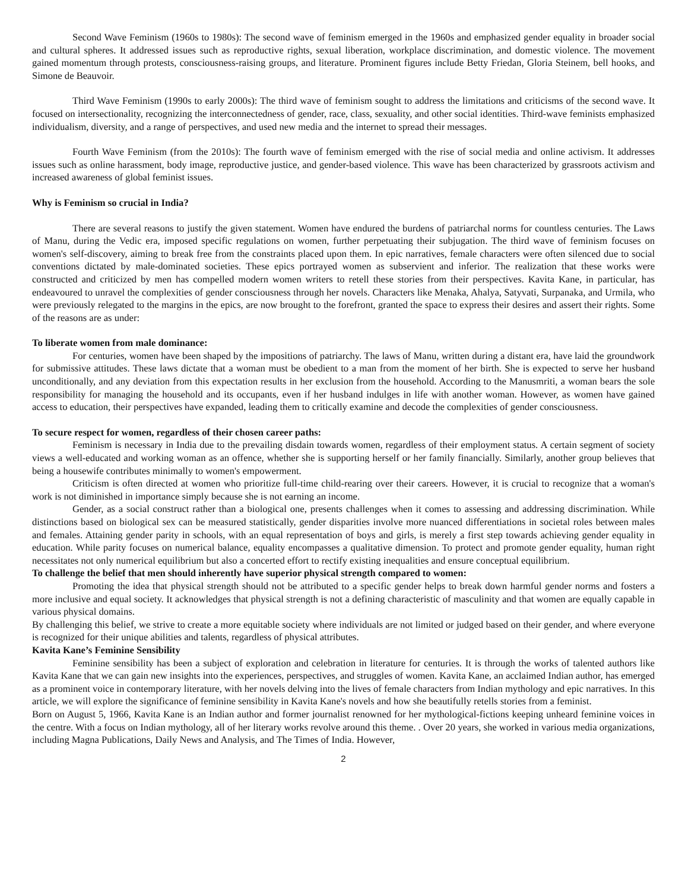Second Wave Feminism (1960s to 1980s): The second wave of feminism emerged in the 1960s and emphasized gender equality in broader social and cultural spheres. It addressed issues such as reproductive rights, sexual liberation, workplace discrimination, and domestic violence. The movement gained momentum through protests, consciousness-raising groups, and literature. Prominent figures include Betty Friedan, Gloria Steinem, bell hooks, and Simone de Beauvoir.
Third Wave Feminism (1990s to early 2000s): The third wave of feminism sought to address the limitations and criticisms of the second wave. It focused on intersectionality, recognizing the interconnectedness of gender, race, class, sexuality, and other social identities. Third-wave feminists emphasized individualism, diversity, and a range of perspectives, and used new media and the internet to spread their messages.
Fourth Wave Feminism (from the 2010s): The fourth wave of feminism emerged with the rise of social media and online activism. It addresses issues such as online harassment, body image, reproductive justice, and gender-based violence. This wave has been characterized by grassroots activism and increased awareness of global feminist issues.
Why is Feminism so crucial in India?
There are several reasons to justify the given statement. Women have endured the burdens of patriarchal norms for countless centuries. The Laws of Manu, during the Vedic era, imposed specific regulations on women, further perpetuating their subjugation. The third wave of feminism focuses on women's self-discovery, aiming to break free from the constraints placed upon them. In epic narratives, female characters were often silenced due to social conventions dictated by male-dominated societies. These epics portrayed women as subservient and inferior. The realization that these works were constructed and criticized by men has compelled modern women writers to retell these stories from their perspectives. Kavita Kane, in particular, has endeavoured to unravel the complexities of gender consciousness through her novels. Characters like Menaka, Ahalya, Satyvati, Surpanaka, and Urmila, who were previously relegated to the margins in the epics, are now brought to the forefront, granted the space to express their desires and assert their rights. Some of the reasons are as under:
To liberate women from male dominance:
For centuries, women have been shaped by the impositions of patriarchy. The laws of Manu, written during a distant era, have laid the groundwork for submissive attitudes. These laws dictate that a woman must be obedient to a man from the moment of her birth. She is expected to serve her husband unconditionally, and any deviation from this expectation results in her exclusion from the household. According to the Manusmriti, a woman bears the sole responsibility for managing the household and its occupants, even if her husband indulges in life with another woman. However, as women have gained access to education, their perspectives have expanded, leading them to critically examine and decode the complexities of gender consciousness.
To secure respect for women, regardless of their chosen career paths:
Feminism is necessary in India due to the prevailing disdain towards women, regardless of their employment status. A certain segment of society views a well-educated and working woman as an offence, whether she is supporting herself or her family financially. Similarly, another group believes that being a housewife contributes minimally to women's empowerment.
Criticism is often directed at women who prioritize full-time child-rearing over their careers. However, it is crucial to recognize that a woman's work is not diminished in importance simply because she is not earning an income.
Gender, as a social construct rather than a biological one, presents challenges when it comes to assessing and addressing discrimination. While distinctions based on biological sex can be measured statistically, gender disparities involve more nuanced differentiations in societal roles between males and females. Attaining gender parity in schools, with an equal representation of boys and girls, is merely a first step towards achieving gender equality in education. While parity focuses on numerical balance, equality encompasses a qualitative dimension. To protect and promote gender equality, human right necessitates not only numerical equilibrium but also a concerted effort to rectify existing inequalities and ensure conceptual equilibrium.
To challenge the belief that men should inherently have superior physical strength compared to women:
Promoting the idea that physical strength should not be attributed to a specific gender helps to break down harmful gender norms and fosters a more inclusive and equal society. It acknowledges that physical strength is not a defining characteristic of masculinity and that women are equally capable in various physical domains.
By challenging this belief, we strive to create a more equitable society where individuals are not limited or judged based on their gender, and where everyone is recognized for their unique abilities and talents, regardless of physical attributes.
Kavita Kane’s Feminine Sensibility
Feminine sensibility has been a subject of exploration and celebration in literature for centuries. It is through the works of talented authors like Kavita Kane that we can gain new insights into the experiences, perspectives, and struggles of women. Kavita Kane, an acclaimed Indian author, has emerged as a prominent voice in contemporary literature, with her novels delving into the lives of female characters from Indian mythology and epic narratives. In this article, we will explore the significance of feminine sensibility in Kavita Kane's novels and how she beautifully retells stories from a feminist.
Born on August 5, 1966, Kavita Kane is an Indian author and former journalist renowned for her mythological-fictions keeping unheard feminine voices in the centre. With a focus on Indian mythology, all of her literary works revolve around this theme. . Over 20 years, she worked in various media organizations, including Magna Publications, Daily News and Analysis, and The Times of India. However,
2